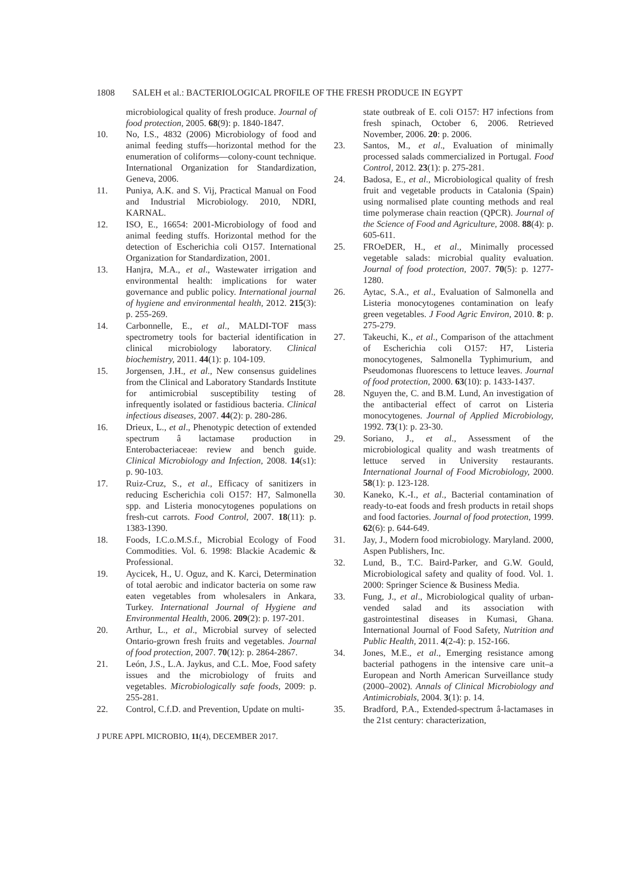1808 SALEH et al.: BACTERIOLOGICAL PROFILE OF THE FRESH PRODUCE IN EGYPT
microbiological quality of fresh produce. Journal of food protection, 2005. 68(9): p. 1840-1847.
10. No, I.S., 4832 (2006) Microbiology of food and animal feeding stuffs—horizontal method for the enumeration of coliforms—colony-count technique. International Organization for Standardization, Geneva, 2006.
11. Puniya, A.K. and S. Vij, Practical Manual on Food and Industrial Microbiology. 2010, NDRI, KARNAL.
12. ISO, E., 16654: 2001-Microbiology of food and animal feeding stuffs. Horizontal method for the detection of Escherichia coli O157. International Organization for Standardization, 2001.
13. Hanjra, M.A., et al., Wastewater irrigation and environmental health: implications for water governance and public policy. International journal of hygiene and environmental health, 2012. 215(3): p. 255-269.
14. Carbonnelle, E., et al., MALDI-TOF mass spectrometry tools for bacterial identification in clinical microbiology laboratory. Clinical biochemistry, 2011. 44(1): p. 104-109.
15. Jorgensen, J.H., et al., New consensus guidelines from the Clinical and Laboratory Standards Institute for antimicrobial susceptibility testing of infrequently isolated or fastidious bacteria. Clinical infectious diseases, 2007. 44(2): p. 280-286.
16. Drieux, L., et al., Phenotypic detection of extended spectrum â lactamase production in Enterobacteriaceae: review and bench guide. Clinical Microbiology and Infection, 2008. 14(s1): p. 90-103.
17. Ruiz-Cruz, S., et al., Efficacy of sanitizers in reducing Escherichia coli O157: H7, Salmonella spp. and Listeria monocytogenes populations on fresh-cut carrots. Food Control, 2007. 18(11): p. 1383-1390.
18. Foods, I.C.o.M.S.f., Microbial Ecology of Food Commodities. Vol. 6. 1998: Blackie Academic & Professional.
19. Aycicek, H., U. Oguz, and K. Karci, Determination of total aerobic and indicator bacteria on some raw eaten vegetables from wholesalers in Ankara, Turkey. International Journal of Hygiene and Environmental Health, 2006. 209(2): p. 197-201.
20. Arthur, L., et al., Microbial survey of selected Ontario-grown fresh fruits and vegetables. Journal of food protection, 2007. 70(12): p. 2864-2867.
21. León, J.S., L.A. Jaykus, and C.L. Moe, Food safety issues and the microbiology of fruits and vegetables. Microbiologically safe foods, 2009: p. 255-281.
22. Control, C.f.D. and Prevention, Update on multi-
state outbreak of E. coli O157: H7 infections from fresh spinach, October 6, 2006. Retrieved November, 2006. 20: p. 2006.
23. Santos, M., et al., Evaluation of minimally processed salads commercialized in Portugal. Food Control, 2012. 23(1): p. 275-281.
24. Badosa, E., et al., Microbiological quality of fresh fruit and vegetable products in Catalonia (Spain) using normalised plate counting methods and real time polymerase chain reaction (QPCR). Journal of the Science of Food and Agriculture, 2008. 88(4): p. 605-611.
25. FROeDER, H., et al., Minimally processed vegetable salads: microbial quality evaluation. Journal of food protection, 2007. 70(5): p. 1277-1280.
26. Aytac, S.A., et al., Evaluation of Salmonella and Listeria monocytogenes contamination on leafy green vegetables. J Food Agric Environ, 2010. 8: p. 275-279.
27. Takeuchi, K., et al., Comparison of the attachment of Escherichia coli O157: H7, Listeria monocytogenes, Salmonella Typhimurium, and Pseudomonas fluorescens to lettuce leaves. Journal of food protection, 2000. 63(10): p. 1433-1437.
28. Nguyen the, C. and B.M. Lund, An investigation of the antibacterial effect of carrot on Listeria monocytogenes. Journal of Applied Microbiology, 1992. 73(1): p. 23-30.
29. Soriano, J., et al., Assessment of the microbiological quality and wash treatments of lettuce served in University restaurants. International Journal of Food Microbiology, 2000. 58(1): p. 123-128.
30. Kaneko, K.-I., et al., Bacterial contamination of ready-to-eat foods and fresh products in retail shops and food factories. Journal of food protection, 1999. 62(6): p. 644-649.
31. Jay, J., Modern food microbiology. Maryland. 2000, Aspen Publishers, Inc.
32. Lund, B., T.C. Baird-Parker, and G.W. Gould, Microbiological safety and quality of food. Vol. 1. 2000: Springer Science & Business Media.
33. Fung, J., et al., Microbiological quality of urban-vended salad and its association with gastrointestinal diseases in Kumasi, Ghana. International Journal of Food Safety, Nutrition and Public Health, 2011. 4(2-4): p. 152-166.
34. Jones, M.E., et al., Emerging resistance among bacterial pathogens in the intensive care unit–a European and North American Surveillance study (2000–2002). Annals of Clinical Microbiology and Antimicrobials, 2004. 3(1): p. 14.
35. Bradford, P.A., Extended-spectrum â-lactamases in the 21st century: characterization,
J PURE APPL MICROBIO, 11(4), DECEMBER 2017.